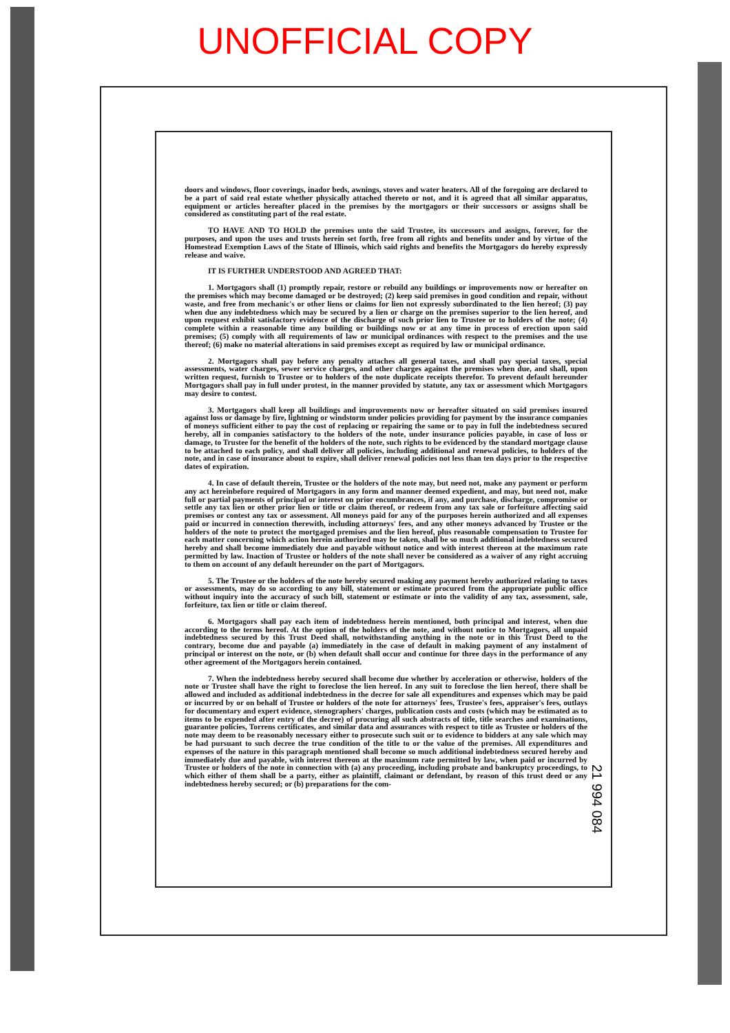UNOFFICIAL COPY
doors and windows, floor coverings, inador beds, awnings, stoves and water heaters. All of the foregoing are declared to be a part of said real estate whether physically attached thereto or not, and it is agreed that all similar apparatus, equipment or articles hereafter placed in the premises by the mortgagors or their successors or assigns shall be considered as constituting part of the real estate.
TO HAVE AND TO HOLD the premises unto the said Trustee, its successors and assigns, forever, for the purposes, and upon the uses and trusts herein set forth, free from all rights and benefits under and by virtue of the Homestead Exemption Laws of the State of Illinois, which said rights and benefits the Mortgagors do hereby expressly release and waive.
IT IS FURTHER UNDERSTOOD AND AGREED THAT:
1. Mortgagors shall (1) promptly repair, restore or rebuild any buildings or improvements now or hereafter on the premises which may become damaged or be destroyed; (2) keep said premises in good condition and repair, without waste, and free from mechanic's or other liens or claims for lien not expressly subordinated to the lien hereof; (3) pay when due any indebtedness which may be secured by a lien or charge on the premises superior to the lien hereof, and upon request exhibit satisfactory evidence of the discharge of such prior lien to Trustee or to holders of the note; (4) complete within a reasonable time any building or buildings now or at any time in process of erection upon said premises; (5) comply with all requirements of law or municipal ordinances with respect to the premises and the use thereof; (6) make no material alterations in said premises except as required by law or municipal ordinance.
2. Mortgagors shall pay before any penalty attaches all general taxes, and shall pay special taxes, special assessments, water charges, sewer service charges, and other charges against the premises when due, and shall, upon written request, furnish to Trustee or to holders of the note duplicate receipts therefor. To prevent default hereunder Mortgagors shall pay in full under protest, in the manner provided by statute, any tax or assessment which Mortgagors may desire to contest.
3. Mortgagors shall keep all buildings and improvements now or hereafter situated on said premises insured against loss or damage by fire, lightning or windstorm under policies providing for payment by the insurance companies of moneys sufficient either to pay the cost of replacing or repairing the same or to pay in full the indebtedness secured hereby, all in companies satisfactory to the holders of the note, under insurance policies payable, in case of loss or damage, to Trustee for the benefit of the holders of the note, such rights to be evidenced by the standard mortgage clause to be attached to each policy, and shall deliver all policies, including additional and renewal policies, to holders of the note, and in case of insurance about to expire, shall deliver renewal policies not less than ten days prior to the respective dates of expiration.
4. In case of default therein, Trustee or the holders of the note may, but need not, make any payment or perform any act hereinbefore required of Mortgagors in any form and manner deemed expedient, and may, but need not, make full or partial payments of principal or interest on prior encumbrances, if any, and purchase, discharge, compromise or settle any tax lien or other prior lien or title or claim thereof, or redeem from any tax sale or forfeiture affecting said premises or contest any tax or assessment. All moneys paid for any of the purposes herein authorized and all expenses paid or incurred in connection therewith, including attorneys' fees, and any other moneys advanced by Trustee or the holders of the note to protect the mortgaged premises and the lien hereof, plus reasonable compensation to Trustee for each matter concerning which action herein authorized may be taken, shall be so much additional indebtedness secured hereby and shall become immediately due and payable without notice and with interest thereon at the maximum rate permitted by law. Inaction of Trustee or holders of the note shall never be considered as a waiver of any right accruing to them on account of any default hereunder on the part of Mortgagors.
5. The Trustee or the holders of the note hereby secured making any payment hereby authorized relating to taxes or assessments, may do so according to any bill, statement or estimate procured from the appropriate public office without inquiry into the accuracy of such bill, statement or estimate or into the validity of any tax, assessment, sale, forfeiture, tax lien or title or claim thereof.
6. Mortgagors shall pay each item of indebtedness herein mentioned, both principal and interest, when due according to the terms hereof. At the option of the holders of the note, and without notice to Mortgagors, all unpaid indebtedness secured by this Trust Deed shall, notwithstanding anything in the note or in this Trust Deed to the contrary, become due and payable (a) immediately in the case of default in making payment of any instalment of principal or interest on the note, or (b) when default shall occur and continue for three days in the performance of any other agreement of the Mortgagors herein contained.
7. When the indebtedness hereby secured shall become due whether by acceleration or otherwise, holders of the note or Trustee shall have the right to foreclose the lien hereof. In any suit to foreclose the lien hereof, there shall be allowed and included as additional indebtedness in the decree for sale all expenditures and expenses which may be paid or incurred by or on behalf of Trustee or holders of the note for attorneys' fees, Trustee's fees, appraiser's fees, outlays for documentary and expert evidence, stenographers' charges, publication costs and costs (which may be estimated as to items to be expended after entry of the decree) of procuring all such abstracts of title, title searches and examinations, guarantee policies, Torrens certificates, and similar data and assurances with respect to title as Trustee or holders of the note may deem to be reasonably necessary either to prosecute such suit or to evidence to bidders at any sale which may be had pursuant to such decree the true condition of the title to or the value of the premises. All expenditures and expenses of the nature in this paragraph mentioned shall become so much additional indebtedness secured hereby and immediately due and payable, with interest thereon at the maximum rate permitted by law, when paid or incurred by Trustee or holders of the note in connection with (a) any proceeding, including probate and bankruptcy proceedings, to which either of them shall be a party, either as plaintiff, claimant or defendant, by reason of this trust deed or any indebtedness hereby secured; or (b) preparations for the com-
21 994 084